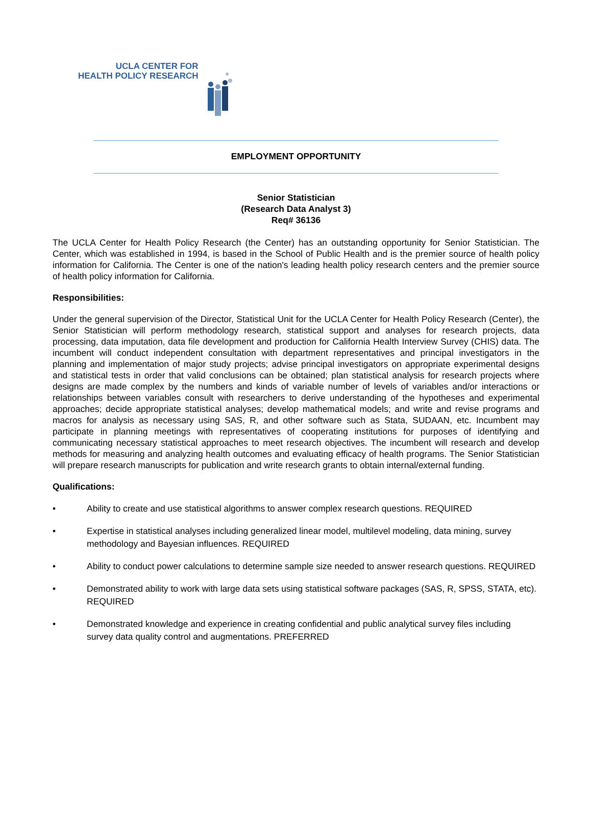UCLA CENTER FOR
HEALTH POLICY RESEARCH
EMPLOYMENT OPPORTUNITY
Senior Statistician
(Research Data Analyst 3)
Req# 36136
The UCLA Center for Health Policy Research (the Center) has an outstanding opportunity for Senior Statistician. The Center, which was established in 1994, is based in the School of Public Health and is the premier source of health policy information for California. The Center is one of the nation's leading health policy research centers and the premier source of health policy information for California.
Responsibilities:
Under the general supervision of the Director, Statistical Unit for the UCLA Center for Health Policy Research (Center), the Senior Statistician will perform methodology research, statistical support and analyses for research projects, data processing, data imputation, data file development and production for California Health Interview Survey (CHIS) data. The incumbent will conduct independent consultation with department representatives and principal investigators in the planning and implementation of major study projects; advise principal investigators on appropriate experimental designs and statistical tests in order that valid conclusions can be obtained; plan statistical analysis for research projects where designs are made complex by the numbers and kinds of variable number of levels of variables and/or interactions or relationships between variables consult with researchers to derive understanding of the hypotheses and experimental approaches; decide appropriate statistical analyses; develop mathematical models; and write and revise programs and macros for analysis as necessary using SAS, R, and other software such as Stata, SUDAAN, etc. Incumbent may participate in planning meetings with representatives of cooperating institutions for purposes of identifying and communicating necessary statistical approaches to meet research objectives. The incumbent will research and develop methods for measuring and analyzing health outcomes and evaluating efficacy of health programs. The Senior Statistician will prepare research manuscripts for publication and write research grants to obtain internal/external funding.
Qualifications:
• Ability to create and use statistical algorithms to answer complex research questions. REQUIRED
• Expertise in statistical analyses including generalized linear model, multilevel modeling, data mining, survey methodology and Bayesian influences. REQUIRED
• Ability to conduct power calculations to determine sample size needed to answer research questions. REQUIRED
• Demonstrated ability to work with large data sets using statistical software packages (SAS, R, SPSS, STATA, etc). REQUIRED
• Demonstrated knowledge and experience in creating confidential and public analytical survey files including survey data quality control and augmentations. PREFERRED